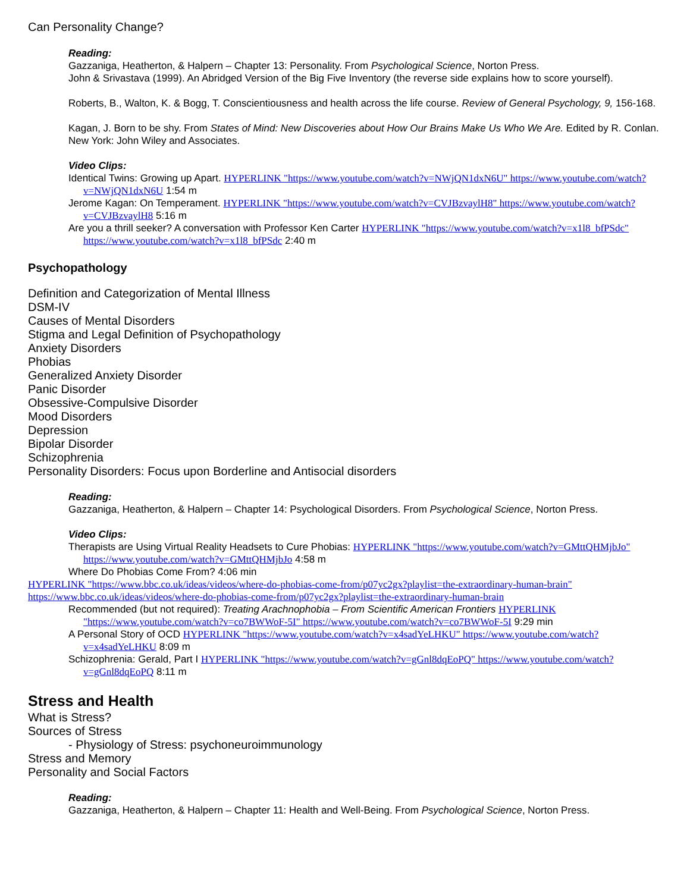Can Personality Change?
Reading:
Gazzaniga, Heatherton, & Halpern – Chapter 13: Personality. From Psychological Science, Norton Press.
John & Srivastava (1999). An Abridged Version of the Big Five Inventory (the reverse side explains how to score yourself).
Roberts, B., Walton, K. & Bogg, T. Conscientiousness and health across the life course. Review of General Psychology, 9, 156-168.
Kagan, J. Born to be shy. From States of Mind: New Discoveries about How Our Brains Make Us Who We Are. Edited by R. Conlan. New York: John Wiley and Associates.
Video Clips:
Identical Twins: Growing up Apart. HYPERLINK "https://www.youtube.com/watch?v=NWjQN1dxN6U" https://www.youtube.com/watch?v=NWjQN1dxN6U 1:54 m
Jerome Kagan: On Temperament. HYPERLINK "https://www.youtube.com/watch?v=CVJBzvaylH8" https://www.youtube.com/watch?v=CVJBzvaylH8 5:16 m
Are you a thrill seeker? A conversation with Professor Ken Carter HYPERLINK "https://www.youtube.com/watch?v=x1l8_bfPSdc" https://www.youtube.com/watch?v=x1l8_bfPSdc 2:40 m
Psychopathology
Definition and Categorization of Mental Illness
DSM-IV
Causes of Mental Disorders
Stigma and Legal Definition of Psychopathology
Anxiety Disorders
Phobias
Generalized Anxiety Disorder
Panic Disorder
Obsessive-Compulsive Disorder
Mood Disorders
Depression
Bipolar Disorder
Schizophrenia
Personality Disorders: Focus upon Borderline and Antisocial disorders
Reading:
Gazzaniga, Heatherton, & Halpern – Chapter 14: Psychological Disorders. From Psychological Science, Norton Press.
Video Clips:
Therapists are Using Virtual Reality Headsets to Cure Phobias: HYPERLINK "https://www.youtube.com/watch?v=GMttQHMjbJo" https://www.youtube.com/watch?v=GMttQHMjbJo 4:58 m
Where Do Phobias Come From? 4:06 min
HYPERLINK "https://www.bbc.co.uk/ideas/videos/where-do-phobias-come-from/p07yc2gx?playlist=the-extraordinary-human-brain" https://www.bbc.co.uk/ideas/videos/where-do-phobias-come-from/p07yc2gx?playlist=the-extraordinary-human-brain
Recommended (but not required): Treating Arachnophobia – From Scientific American Frontiers HYPERLINK "https://www.youtube.com/watch?v=co7BWWoF-5I" https://www.youtube.com/watch?v=co7BWWoF-5I 9:29 min
A Personal Story of OCD HYPERLINK "https://www.youtube.com/watch?v=x4sadYeLHKU" https://www.youtube.com/watch?v=x4sadYeLHKU 8:09 m
Schizophrenia: Gerald, Part I HYPERLINK "https://www.youtube.com/watch?v=gGnl8dqEoPQ" https://www.youtube.com/watch?v=gGnl8dqEoPQ 8:11 m
Stress and Health
What is Stress?
Sources of Stress
- Physiology of Stress: psychoneuroimmunology
Stress and Memory
Personality and Social Factors
Reading:
Gazzaniga, Heatherton, & Halpern – Chapter 11: Health and Well-Being. From Psychological Science, Norton Press.